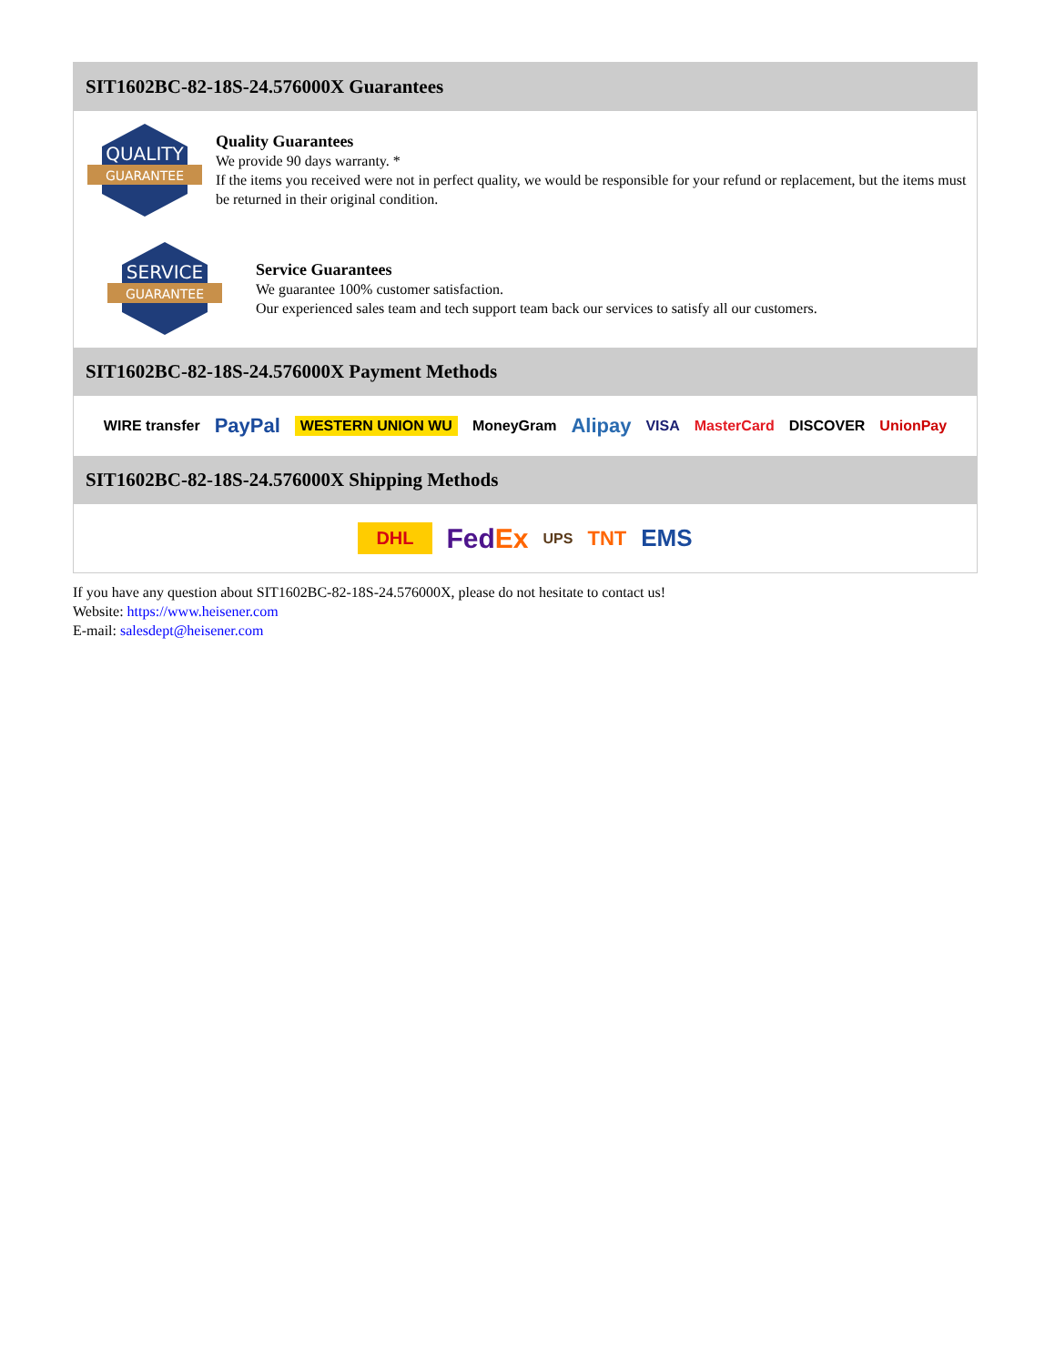SIT1602BC-82-18S-24.576000X Guarantees
QUALITY
GUARANTEE
Quality Guarantees
We provide 90 days warranty. *
If the items you received were not in perfect quality, we would be responsible for your refund or replacement, but the items must be returned in their original condition.
SERVICE
GUARANTEE
Service Guarantees
We guarantee 100% customer satisfaction.
Our experienced sales team and tech support team back our services to satisfy all our customers.
SIT1602BC-82-18S-24.576000X Payment Methods
WIRE transfer PayPal WESTERN UNION WU MoneyGram Alipay VISA MasterCard DISCOVER UnionPay
SIT1602BC-82-18S-24.576000X Shipping Methods
DHL FedEx UPS TNT EMS
If you have any question about SIT1602BC-82-18S-24.576000X, please do not hesitate to contact us!
Website: https://www.heisener.com
E-mail: salesdept@heisener.com